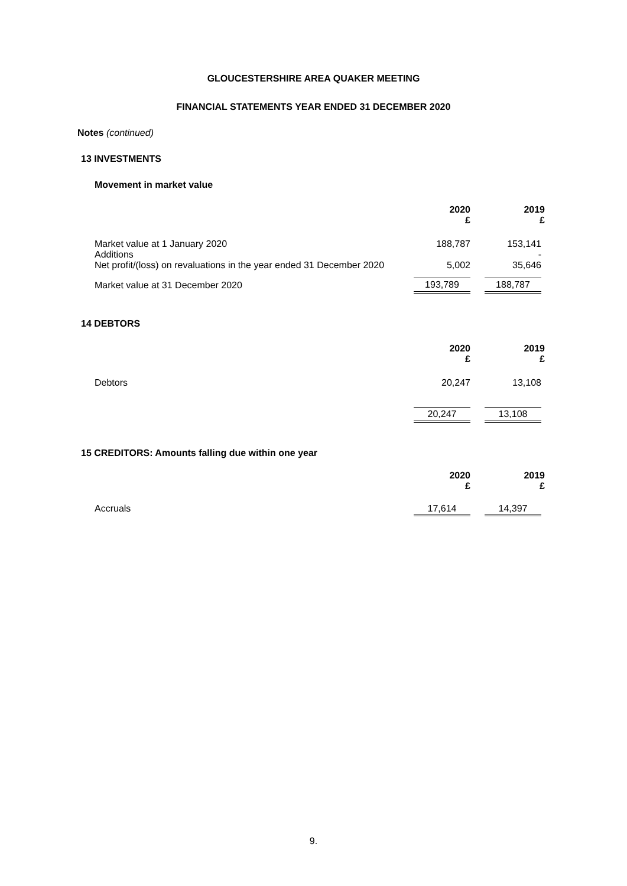GLOUCESTERSHIRE AREA QUAKER MEETING
FINANCIAL STATEMENTS YEAR ENDED 31 DECEMBER 2020
Notes (continued)
13 INVESTMENTS
Movement in market value
| | 2020 £ | 2019 £ |
| --- | --- | --- |
| Market value at 1 January 2020 Additions Net profit/(loss) on revaluations in the year ended 31 December 2020 | 188,787 5,002 | 153,141 - 35,646 |
| Market value at 31 December 2020 | 193,789 | 188,787 |
14 DEBTORS
| | 2020 £ | 2019 £ |
| --- | --- | --- |
| Debtors | 20,247 | 13,108 |
| | 20,247 | 13,108 |
15 CREDITORS: Amounts falling due within one year
| | 2020 £ | 2019 £ |
| --- | --- | --- |
| Accruals | 17,614 | 14,397 |
9.